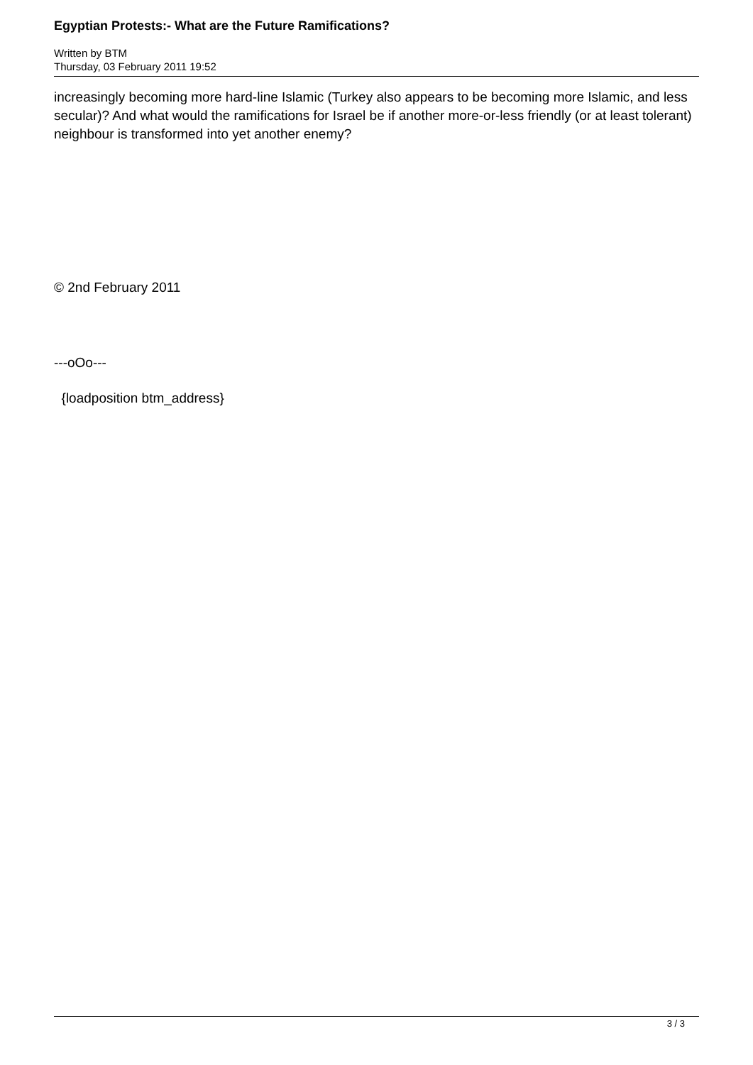Egyptian Protests:- What are the Future Ramifications?
Written by BTM
Thursday, 03 February 2011 19:52
increasingly becoming more hard-line Islamic (Turkey also appears to be becoming more Islamic, and less secular)? And what would the ramifications for Israel be if another more-or-less friendly (or at least tolerant) neighbour is transformed into yet another enemy?
© 2nd February 2011
---oOo---
{loadposition btm_address}
3 / 3